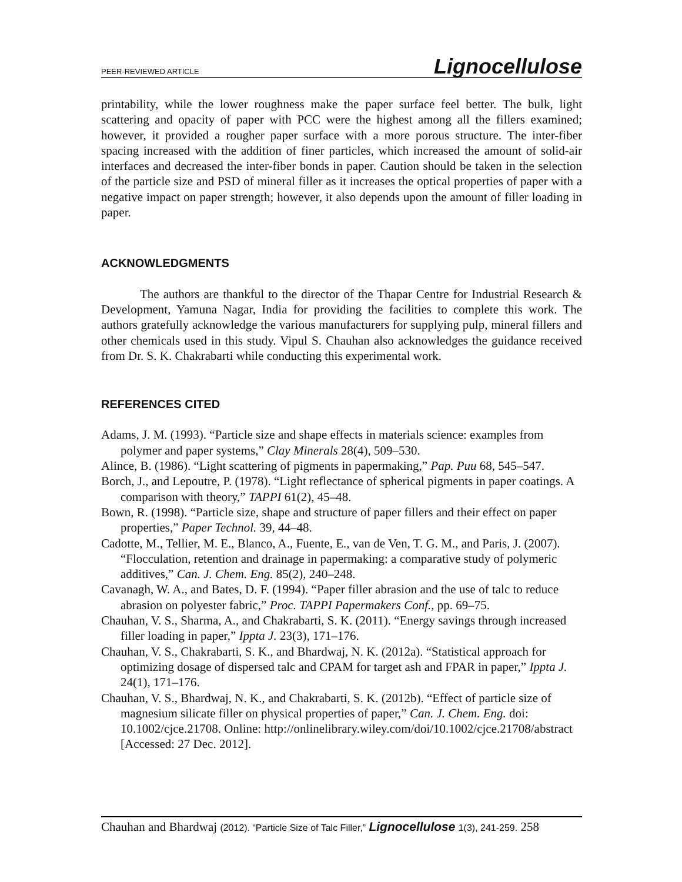PEER-REVIEWED ARTICLE Lignocellulose
printability, while the lower roughness make the paper surface feel better. The bulk, light scattering and opacity of paper with PCC were the highest among all the fillers examined; however, it provided a rougher paper surface with a more porous structure. The inter-fiber spacing increased with the addition of finer particles, which increased the amount of solid-air interfaces and decreased the inter-fiber bonds in paper. Caution should be taken in the selection of the particle size and PSD of mineral filler as it increases the optical properties of paper with a negative impact on paper strength; however, it also depends upon the amount of filler loading in paper.
ACKNOWLEDGMENTS
The authors are thankful to the director of the Thapar Centre for Industrial Research & Development, Yamuna Nagar, India for providing the facilities to complete this work. The authors gratefully acknowledge the various manufacturers for supplying pulp, mineral fillers and other chemicals used in this study. Vipul S. Chauhan also acknowledges the guidance received from Dr. S. K. Chakrabarti while conducting this experimental work.
REFERENCES CITED
Adams, J. M. (1993). “Particle size and shape effects in materials science: examples from polymer and paper systems,” Clay Minerals 28(4), 509–530.
Alince, B. (1986). “Light scattering of pigments in papermaking,” Pap. Puu 68, 545–547.
Borch, J., and Lepoutre, P. (1978). “Light reflectance of spherical pigments in paper coatings. A comparison with theory,” TAPPI 61(2), 45–48.
Bown, R. (1998). “Particle size, shape and structure of paper fillers and their effect on paper properties,” Paper Technol. 39, 44–48.
Cadotte, M., Tellier, M. E., Blanco, A., Fuente, E., van de Ven, T. G. M., and Paris, J. (2007). “Flocculation, retention and drainage in papermaking: a comparative study of polymeric additives,” Can. J. Chem. Eng. 85(2), 240–248.
Cavanagh, W. A., and Bates, D. F. (1994). “Paper filler abrasion and the use of talc to reduce abrasion on polyester fabric,” Proc. TAPPI Papermakers Conf., pp. 69–75.
Chauhan, V. S., Sharma, A., and Chakrabarti, S. K. (2011). “Energy savings through increased filler loading in paper,” Ippta J. 23(3), 171–176.
Chauhan, V. S., Chakrabarti, S. K., and Bhardwaj, N. K. (2012a). “Statistical approach for optimizing dosage of dispersed talc and CPAM for target ash and FPAR in paper,” Ippta J. 24(1), 171–176.
Chauhan, V. S., Bhardwaj, N. K., and Chakrabarti, S. K. (2012b). “Effect of particle size of magnesium silicate filler on physical properties of paper,” Can. J. Chem. Eng. doi: 10.1002/cjce.21708. Online: http://onlinelibrary.wiley.com/doi/10.1002/cjce.21708/abstract [Accessed: 27 Dec. 2012].
Chauhan and Bhardwaj (2012). “Particle Size of Talc Filler,” Lignocellulose 1(3), 241-259. 258